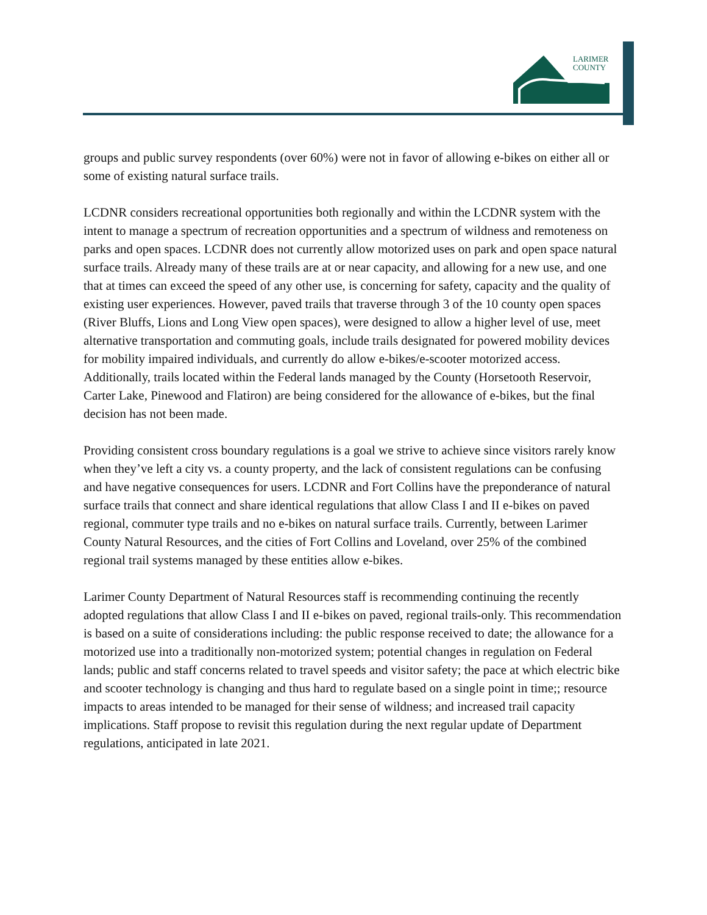LARIMER
COUNTY
groups and public survey respondents (over 60%) were not in favor of allowing e-bikes on either all or some of existing natural surface trails.
LCDNR considers recreational opportunities both regionally and within the LCDNR system with the intent to manage a spectrum of recreation opportunities and a spectrum of wildness and remoteness on parks and open spaces. LCDNR does not currently allow motorized uses on park and open space natural surface trails. Already many of these trails are at or near capacity, and allowing for a new use, and one that at times can exceed the speed of any other use, is concerning for safety, capacity and the quality of existing user experiences. However, paved trails that traverse through 3 of the 10 county open spaces (River Bluffs, Lions and Long View open spaces), were designed to allow a higher level of use, meet alternative transportation and commuting goals, include trails designated for powered mobility devices for mobility impaired individuals, and currently do allow e-bikes/e-scooter motorized access. Additionally, trails located within the Federal lands managed by the County (Horsetooth Reservoir, Carter Lake, Pinewood and Flatiron) are being considered for the allowance of e-bikes, but the final decision has not been made.
Providing consistent cross boundary regulations is a goal we strive to achieve since visitors rarely know when they’ve left a city vs. a county property, and the lack of consistent regulations can be confusing and have negative consequences for users. LCDNR and Fort Collins have the preponderance of natural surface trails that connect and share identical regulations that allow Class I and II e-bikes on paved regional, commuter type trails and no e-bikes on natural surface trails. Currently, between Larimer County Natural Resources, and the cities of Fort Collins and Loveland, over 25% of the combined regional trail systems managed by these entities allow e-bikes.
Larimer County Department of Natural Resources staff is recommending continuing the recently adopted regulations that allow Class I and II e-bikes on paved, regional trails-only. This recommendation is based on a suite of considerations including: the public response received to date; the allowance for a motorized use into a traditionally non-motorized system; potential changes in regulation on Federal lands; public and staff concerns related to travel speeds and visitor safety; the pace at which electric bike and scooter technology is changing and thus hard to regulate based on a single point in time;; resource impacts to areas intended to be managed for their sense of wildness; and increased trail capacity implications. Staff propose to revisit this regulation during the next regular update of Department regulations, anticipated in late 2021.